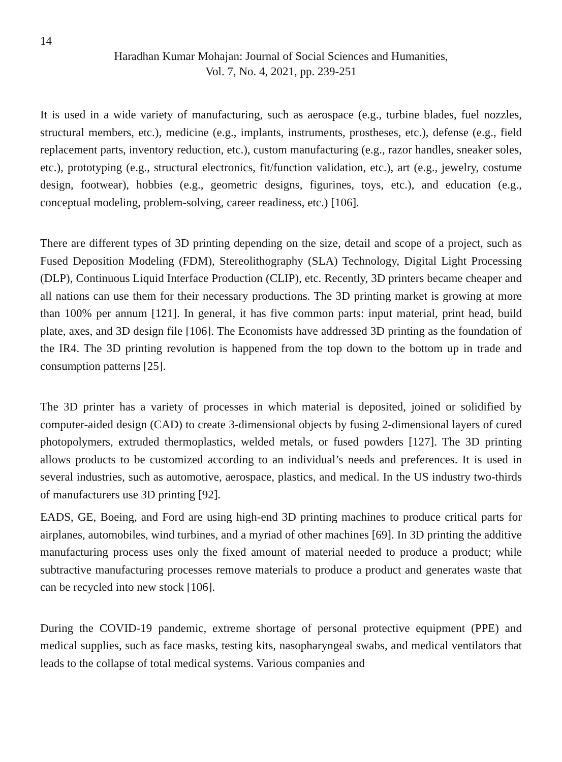14
Haradhan Kumar Mohajan: Journal of Social Sciences and Humanities,
Vol. 7, No. 4, 2021, pp. 239-251
It is used in a wide variety of manufacturing, such as aerospace (e.g., turbine blades, fuel nozzles, structural members, etc.), medicine (e.g., implants, instruments, prostheses, etc.), defense (e.g., field replacement parts, inventory reduction, etc.), custom manufacturing (e.g., razor handles, sneaker soles, etc.), prototyping (e.g., structural electronics, fit/function validation, etc.), art (e.g., jewelry, costume design, footwear), hobbies (e.g., geometric designs, figurines, toys, etc.), and education (e.g., conceptual modeling, problem-solving, career readiness, etc.) [106].
There are different types of 3D printing depending on the size, detail and scope of a project, such as Fused Deposition Modeling (FDM), Stereolithography (SLA) Technology, Digital Light Processing (DLP), Continuous Liquid Interface Production (CLIP), etc. Recently, 3D printers became cheaper and all nations can use them for their necessary productions. The 3D printing market is growing at more than 100% per annum [121]. In general, it has five common parts: input material, print head, build plate, axes, and 3D design file [106]. The Economists have addressed 3D printing as the foundation of the IR4. The 3D printing revolution is happened from the top down to the bottom up in trade and consumption patterns [25].
The 3D printer has a variety of processes in which material is deposited, joined or solidified by computer-aided design (CAD) to create 3-dimensional objects by fusing 2-dimensional layers of cured photopolymers, extruded thermoplastics, welded metals, or fused powders [127]. The 3D printing allows products to be customized according to an individual’s needs and preferences. It is used in several industries, such as automotive, aerospace, plastics, and medical. In the US industry two-thirds of manufacturers use 3D printing [92].
EADS, GE, Boeing, and Ford are using high-end 3D printing machines to produce critical parts for airplanes, automobiles, wind turbines, and a myriad of other machines [69]. In 3D printing the additive manufacturing process uses only the fixed amount of material needed to produce a product; while subtractive manufacturing processes remove materials to produce a product and generates waste that can be recycled into new stock [106].
During the COVID-19 pandemic, extreme shortage of personal protective equipment (PPE) and medical supplies, such as face masks, testing kits, nasopharyngeal swabs, and medical ventilators that leads to the collapse of total medical systems. Various companies and